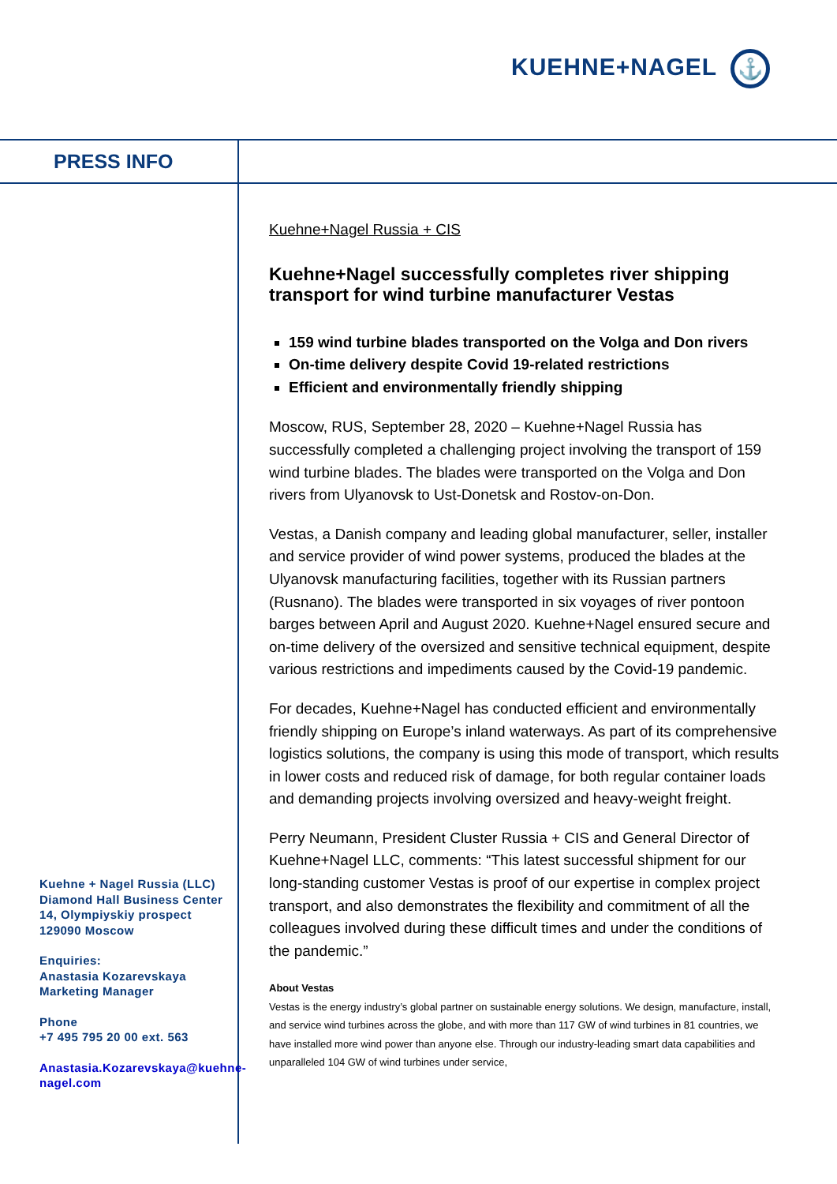KUEHNE+NAGEL ⚓
PRESS INFO
Kuehne+Nagel Russia + CIS
Kuehne+Nagel successfully completes river shipping transport for wind turbine manufacturer Vestas
159 wind turbine blades transported on the Volga and Don rivers
On-time delivery despite Covid 19-related restrictions
Efficient and environmentally friendly shipping
Moscow, RUS, September 28, 2020 – Kuehne+Nagel Russia has successfully completed a challenging project involving the transport of 159 wind turbine blades. The blades were transported on the Volga and Don rivers from Ulyanovsk to Ust-Donetsk and Rostov-on-Don.
Vestas, a Danish company and leading global manufacturer, seller, installer and service provider of wind power systems, produced the blades at the Ulyanovsk manufacturing facilities, together with its Russian partners (Rusnano). The blades were transported in six voyages of river pontoon barges between April and August 2020. Kuehne+Nagel ensured secure and on-time delivery of the oversized and sensitive technical equipment, despite various restrictions and impediments caused by the Covid-19 pandemic.
For decades, Kuehne+Nagel has conducted efficient and environmentally friendly shipping on Europe’s inland waterways. As part of its comprehensive logistics solutions, the company is using this mode of transport, which results in lower costs and reduced risk of damage, for both regular container loads and demanding projects involving oversized and heavy-weight freight.
Perry Neumann, President Cluster Russia + CIS and General Director of Kuehne+Nagel LLC, comments: “This latest successful shipment for our long-standing customer Vestas is proof of our expertise in complex project transport, and also demonstrates the flexibility and commitment of all the colleagues involved during these difficult times and under the conditions of the pandemic.”
About Vestas
Vestas is the energy industry’s global partner on sustainable energy solutions. We design, manufacture, install, and service wind turbines across the globe, and with more than 117 GW of wind turbines in 81 countries, we have installed more wind power than anyone else. Through our industry-leading smart data capabilities and unparalleled 104 GW of wind turbines under service,
Kuehne + Nagel Russia (LLC)
Diamond Hall Business Center
14, Olympiyskiy prospect
129090 Moscow
Enquiries:
Anastasia Kozarevskaya
Marketing Manager
Phone
+7 495 795 20 00 ext. 563
Anastasia.Kozarevskaya@kuehne-nagel.com